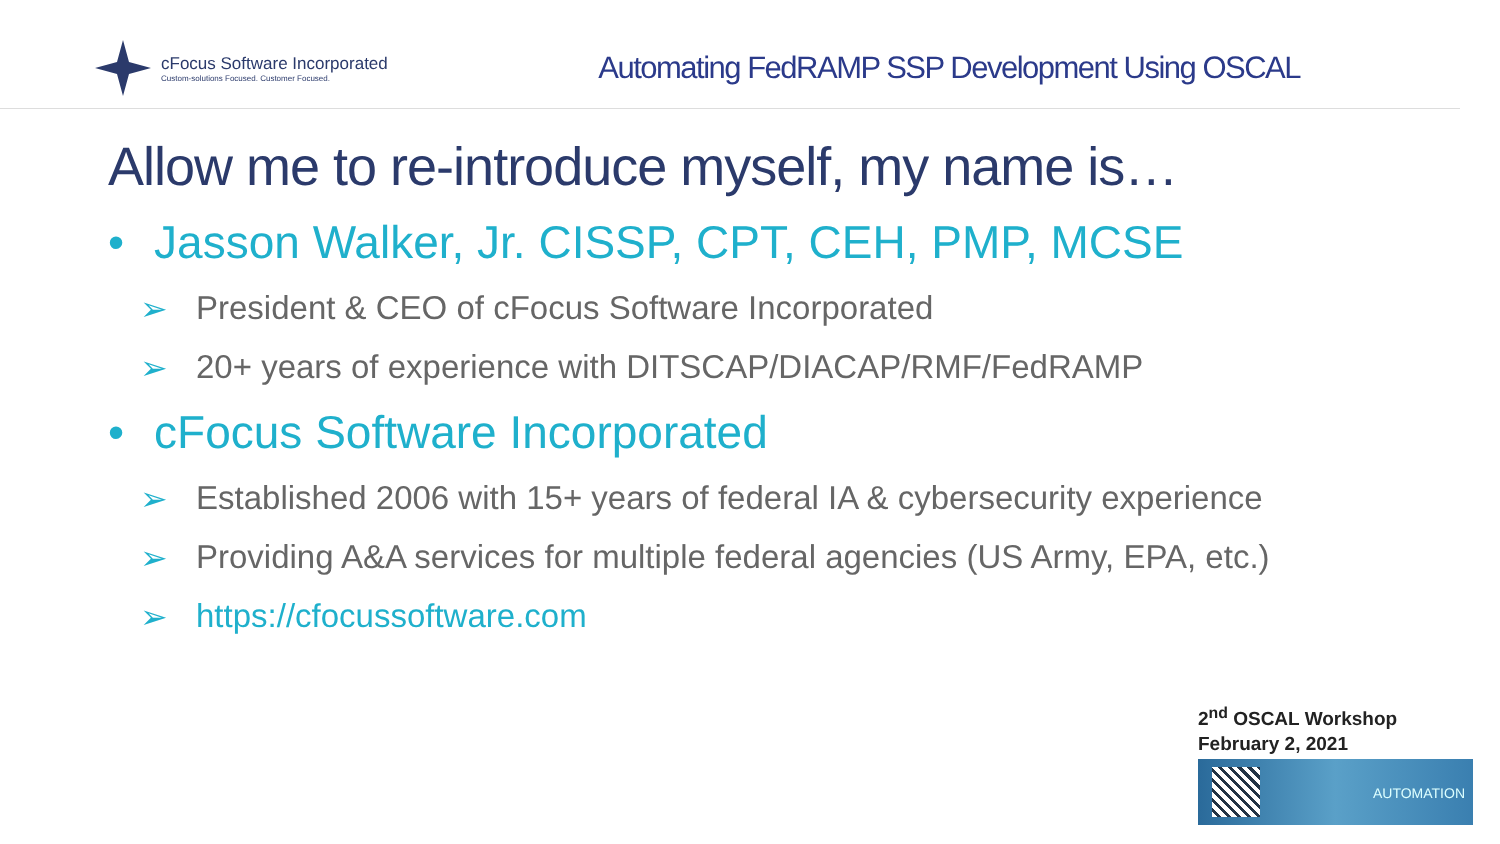cFocus Software Incorporated
Custom-solutions Focused. Customer Focused.
Automating FedRAMP SSP Development Using OSCAL
Allow me to re-introduce myself, my name is…
• Jasson Walker, Jr. CISSP, CPT, CEH, PMP, MCSE
➢ President & CEO of cFocus Software Incorporated
➢ 20+ years of experience with DITSCAP/DIACAP/RMF/FedRAMP
• cFocus Software Incorporated
➢ Established 2006 with 15+ years of federal IA & cybersecurity experience
➢ Providing A&A services for multiple federal agencies (US Army, EPA, etc.)
➢ https://cfocussoftware.com
2<sup>nd</sup> OSCAL Workshop
February 2, 2021
AUTOMATION